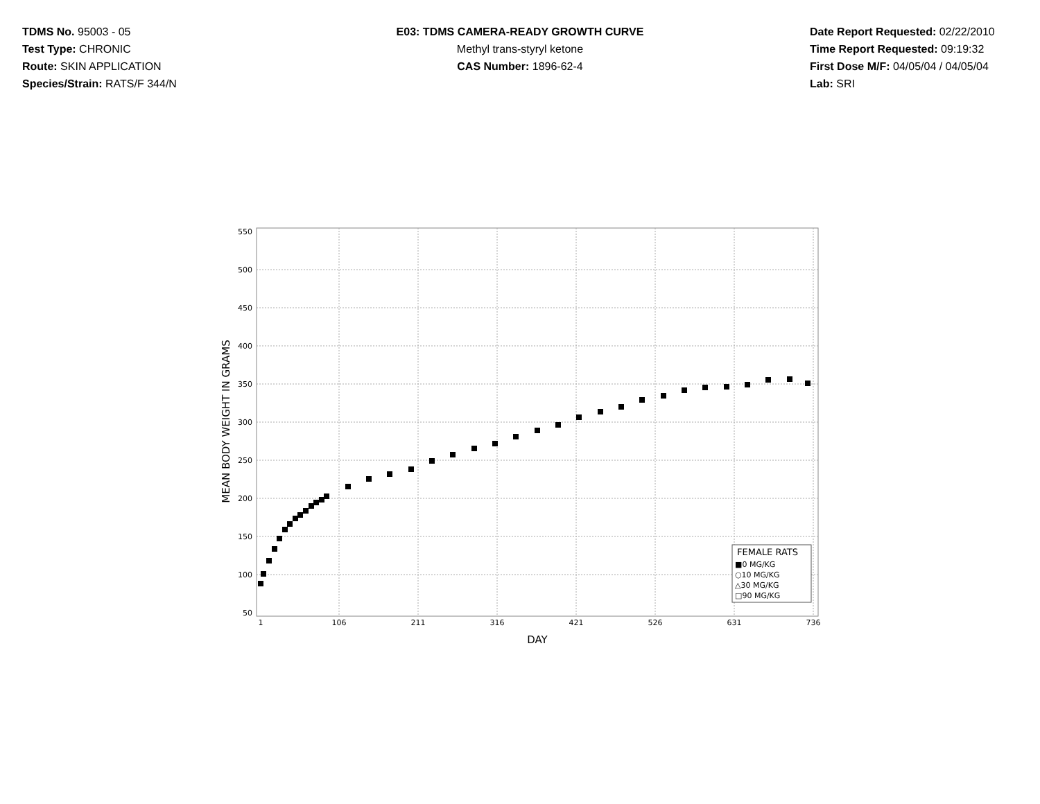TDMS No. 95003 - 05
Test Type: CHRONIC
Route: SKIN APPLICATION
Species/Strain: RATS/F 344/N
E03: TDMS CAMERA-READY GROWTH CURVE
Methyl trans-styryl ketone
CAS Number: 1896-62-4
Date Report Requested: 02/22/2010
Time Report Requested: 09:19:32
First Dose M/F: 04/05/04 / 04/05/04
Lab: SRI
550
500
450
400
350
300
250
200
150
100
50
1
106
211
316
421
526
631
736
DAY
MEAN BODY WEIGHT IN GRAMS
FEMALE RATS
■0 MG/KG
○10 MG/KG
△30 MG/KG
□90 MG/KG